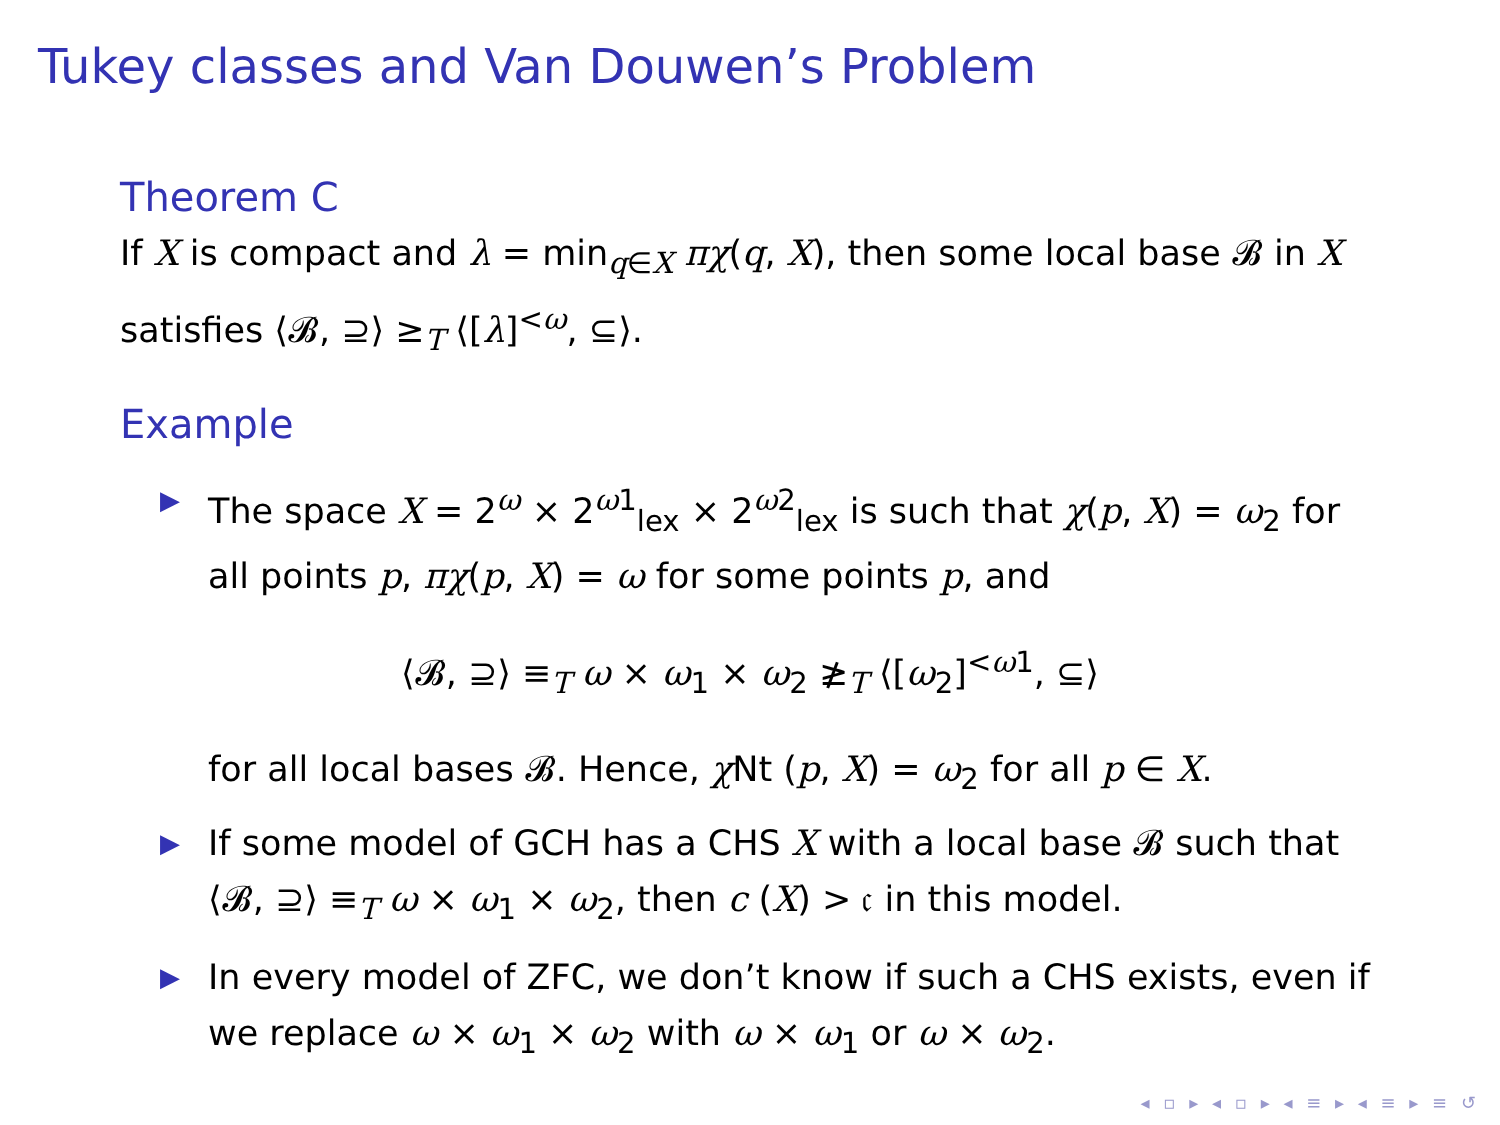Tukey classes and Van Douwen’s Problem
Theorem C
If X is compact and λ = min<sub>q∈X</sub> πχ(q, X), then some local base 𝓑 in X satisfies ⟨𝓑, ⊇⟩ ≥<sub>T</sub> ⟨[λ]<sup><ω</sup>, ⊆⟩.
Example
▶ The space X = 2<sup>ω</sup> × 2<sup>ω1</sup><sub>lex</sub> × 2<sup>ω2</sup><sub>lex</sub> is such that χ(p, X) = ω<sub>2</sub> for all points p, πχ(p, X) = ω for some points p, and
⟨𝓑, ⊇⟩ ≡<sub>T</sub> ω × ω<sub>1</sub> × ω<sub>2</sub> ≱<sub>T</sub> ⟨[ω<sub>2</sub>]<sup><ω1</sup>, ⊆⟩
for all local bases 𝓑. Hence, χ Nt (p, X) = ω<sub>2</sub> for all p ∈ X.
▶ If some model of GCH has a CHS X with a local base 𝓑 such that ⟨𝓑, ⊇⟩ ≡<sub>T</sub> ω × ω<sub>1</sub> × ω<sub>2</sub>, then c (X) > 𝔠 in this model.
▶ In every model of ZFC, we don’t know if such a CHS exists, even if we replace ω × ω<sub>1</sub> × ω<sub>2</sub> with ω × ω<sub>1</sub> or ω × ω<sub>2</sub>.
◂ ▫ ▸ ◂ ▫ ▸ ◂ ≡ ▸ ◂ ≡ ▸ ≡ ↺